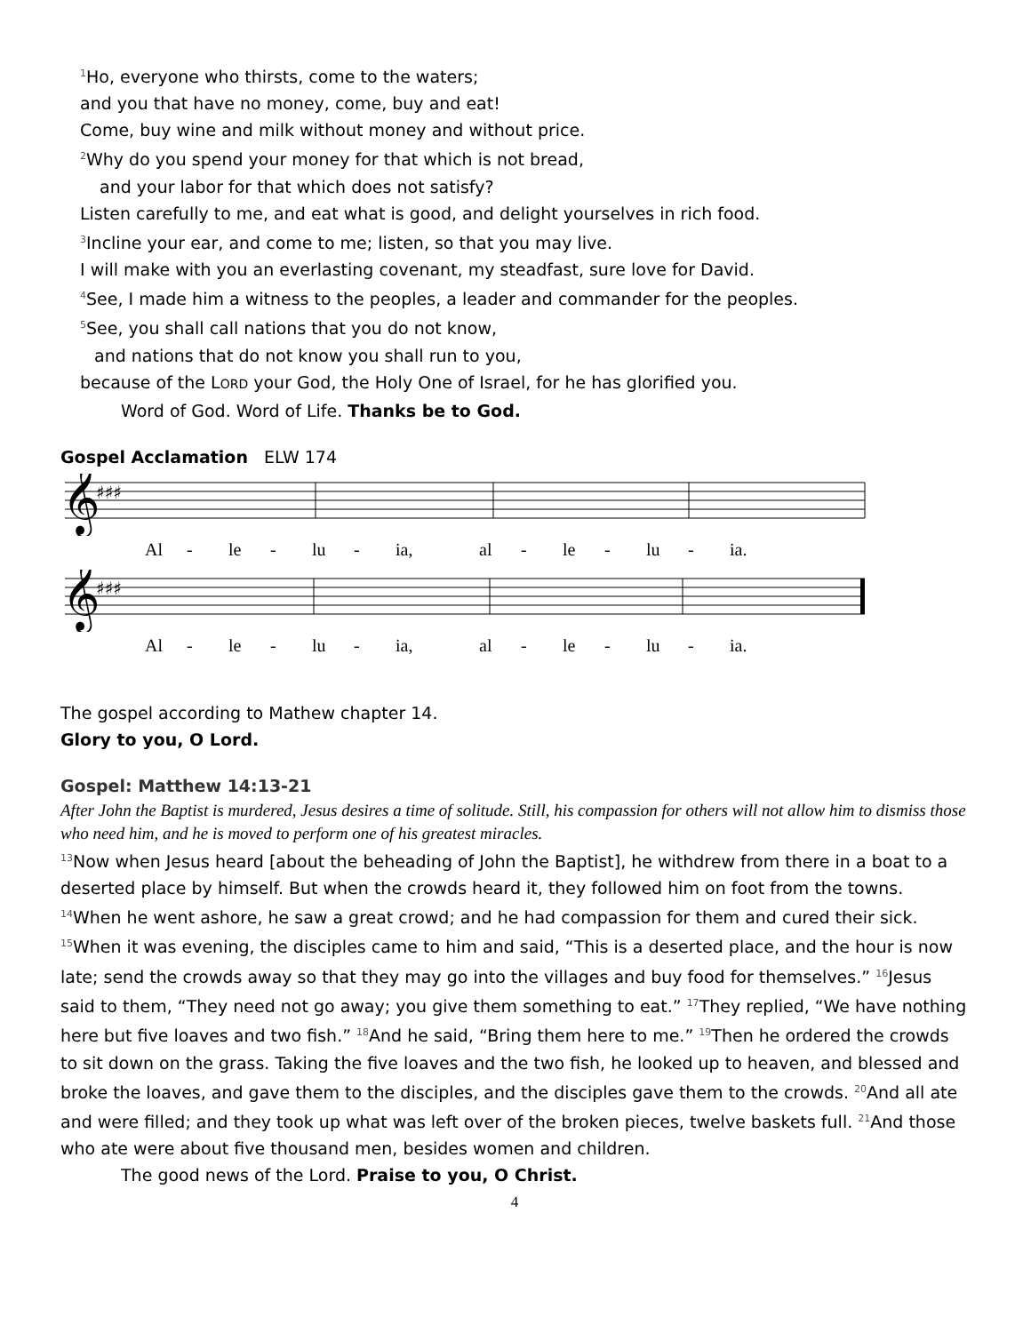<sup>1</sup> Ho, everyone who thirsts, come to the waters;
and you that have no money, come, buy and eat!
Come, buy wine and milk without money and without price.
<sup>2</sup> Why do you spend your money for that which is not bread,
and your labor for that which does not satisfy?
Listen carefully to me, and eat what is good, and delight yourselves in rich food.
<sup>3</sup> Incline your ear, and come to me; listen, so that you may live.
I will make with you an everlasting covenant, my steadfast, sure love for David.
<sup>4</sup> See, I made him a witness to the peoples, a leader and commander for the peoples.
<sup>5</sup> See, you shall call nations that you do not know,
and nations that do not know you shall run to you,
because of the LORD your God, the Holy One of Israel, for he has glorified you.
Word of God. Word of Life. Thanks be to God.
Gospel Acclamation ELW 174
𝄞
♯♯♯
Al - le - lu - ia, al - le - lu - ia.
𝄞
♯♯♯
Al - le - lu - ia, al - le - lu - ia.
The gospel according to Mathew chapter 14.
Glory to you, O Lord.
Gospel: Matthew 14:13-21
After John the Baptist is murdered, Jesus desires a time of solitude. Still, his compassion for others will not allow him to dismiss those who need him, and he is moved to perform one of his greatest miracles.
<sup>13</sup> Now when Jesus heard [about the beheading of John the Baptist], he withdrew from there in a boat to a deserted place by himself. But when the crowds heard it, they followed him on foot from the towns. <sup>14</sup>When he went ashore, he saw a great crowd; and he had compassion for them and cured their sick. <sup>15</sup>When it was evening, the disciples came to him and said, “This is a deserted place, and the hour is now late; send the crowds away so that they may go into the villages and buy food for themselves.” <sup>16</sup>Jesus said to them, “They need not go away; you give them something to eat.” <sup>17</sup>They replied, “We have nothing here but five loaves and two fish.” <sup>18</sup>And he said, “Bring them here to me.” <sup>19</sup>Then he ordered the crowds to sit down on the grass. Taking the five loaves and the two fish, he looked up to heaven, and blessed and broke the loaves, and gave them to the disciples, and the disciples gave them to the crowds. <sup>20</sup>And all ate and were filled; and they took up what was left over of the broken pieces, twelve baskets full. <sup>21</sup>And those who ate were about five thousand men, besides women and children.
The good news of the Lord. Praise to you, O Christ.
4